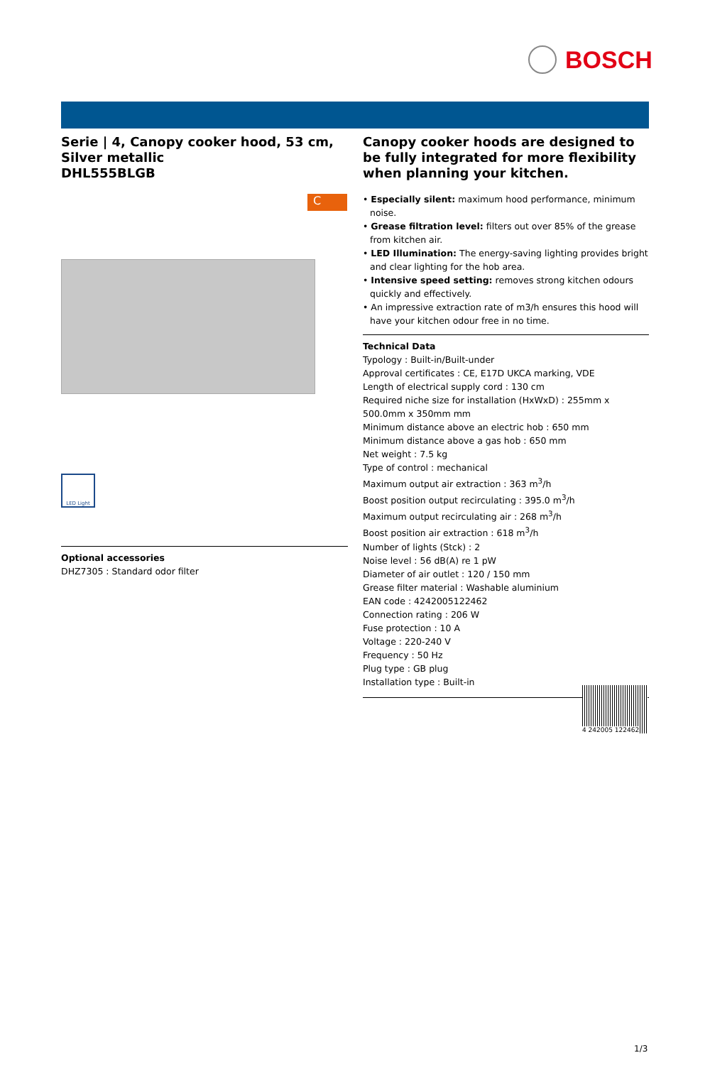BOSCH
C
Serie | 4, Canopy cooker hood, 53 cm, Silver metallic
DHL555BLGB
LED Light
Optional accessories
DHZ7305 : Standard odor filter
Canopy cooker hoods are designed to be fully integrated for more flexibility when planning your kitchen.
• Especially silent: maximum hood performance, minimum noise.
• Grease filtration level: filters out over 85% of the grease from kitchen air.
• LED Illumination: The energy-saving lighting provides bright and clear lighting for the hob area.
• Intensive speed setting: removes strong kitchen odours quickly and effectively.
• An impressive extraction rate of m3/h ensures this hood will have your kitchen odour free in no time.
Technical Data
Typology : Built-in/Built-under
Approval certificates : CE, E17D UKCA marking, VDE
Length of electrical supply cord : 130 cm
Required niche size for installation (HxWxD) : 255mm x 500.0mm x 350mm mm
Minimum distance above an electric hob : 650 mm
Minimum distance above a gas hob : 650 mm
Net weight : 7.5 kg
Type of control : mechanical
Maximum output air extraction : 363 m<sup>3</sup>/h
Boost position output recirculating : 395.0 m<sup>3</sup>/h
Maximum output recirculating air : 268 m<sup>3</sup>/h
Boost position air extraction : 618 m<sup>3</sup>/h
Number of lights (Stck) : 2
Noise level : 56 dB(A) re 1 pW
Diameter of air outlet : 120 / 150 mm
Grease filter material : Washable aluminium
EAN code : 4242005122462
Connection rating : 206 W
Fuse protection : 10 A
Voltage : 220-240 V
Frequency : 50 Hz
Plug type : GB plug
Installation type : Built-in
4 242005 122462
1/3